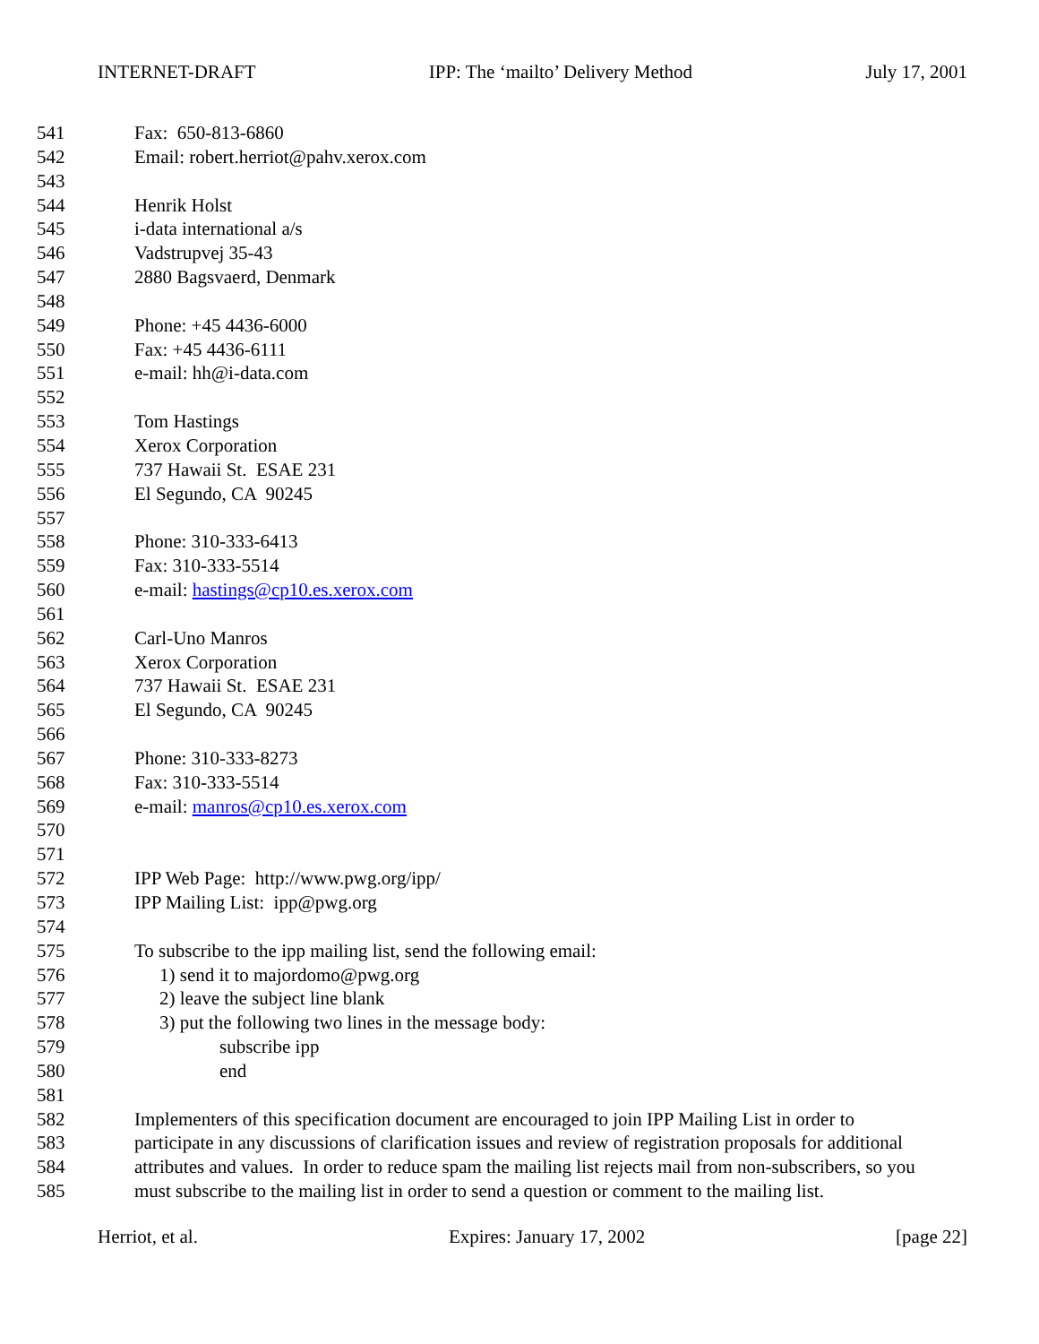INTERNET-DRAFT IPP: The ‘mailto’ Delivery Method July 17, 2001
541 Fax: 650-813-6860
542 Email: robert.herriot@pahv.xerox.com
543
544 Henrik Holst
545 i-data international a/s
546 Vadstrupvej 35-43
547 2880 Bagsvaerd, Denmark
548
549 Phone: +45 4436-6000
550 Fax: +45 4436-6111
551 e-mail: hh@i-data.com
552
553 Tom Hastings
554 Xerox Corporation
555 737 Hawaii St. ESAE 231
556 El Segundo, CA 90245
557
558 Phone: 310-333-6413
559 Fax: 310-333-5514
560 e-mail: hastings@cp10.es.xerox.com
561
562 Carl-Uno Manros
563 Xerox Corporation
564 737 Hawaii St. ESAE 231
565 El Segundo, CA 90245
566
567 Phone: 310-333-8273
568 Fax: 310-333-5514
569 e-mail: manros@cp10.es.xerox.com
570
571
572 IPP Web Page: http://www.pwg.org/ipp/
573 IPP Mailing List: ipp@pwg.org
574
575 To subscribe to the ipp mailing list, send the following email:
576 1) send it to majordomo@pwg.org
577 2) leave the subject line blank
578 3) put the following two lines in the message body:
579 subscribe ipp
580 end
581
582 Implementers of this specification document are encouraged to join IPP Mailing List in order to
583 participate in any discussions of clarification issues and review of registration proposals for additional
584 attributes and values. In order to reduce spam the mailing list rejects mail from non-subscribers, so you
585 must subscribe to the mailing list in order to send a question or comment to the mailing list.
Herriot, et al. Expires: January 17, 2002 [page 22]